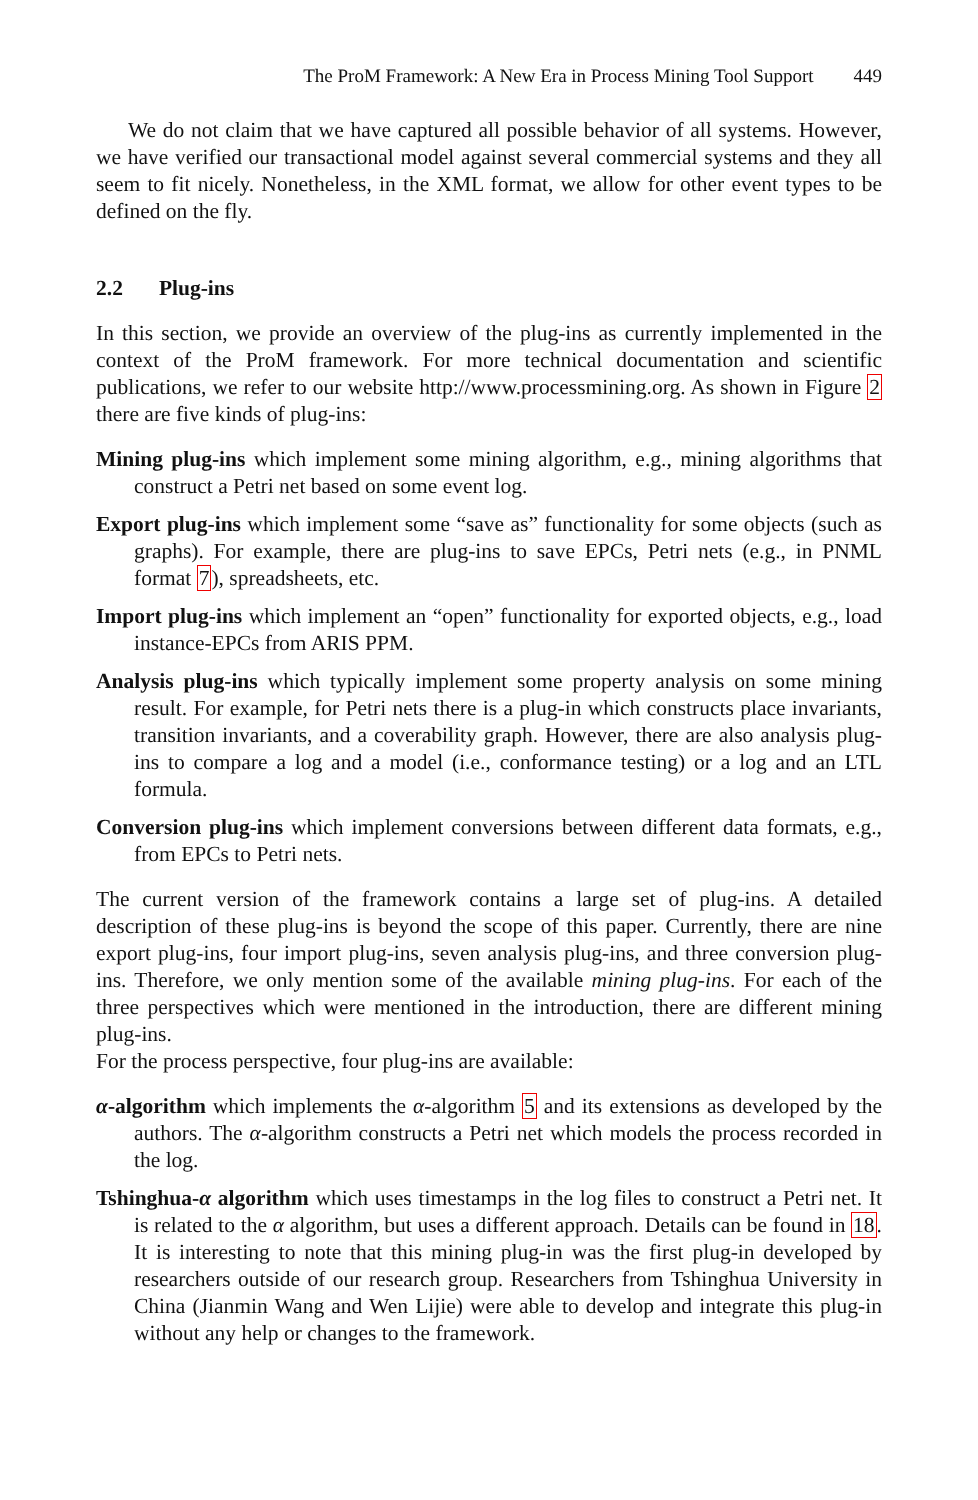The ProM Framework: A New Era in Process Mining Tool Support 449
We do not claim that we have captured all possible behavior of all systems. However, we have verified our transactional model against several commercial systems and they all seem to fit nicely. Nonetheless, in the XML format, we allow for other event types to be defined on the fly.
2.2 Plug-ins
In this section, we provide an overview of the plug-ins as currently implemented in the context of the ProM framework. For more technical documentation and scientific publications, we refer to our website http://www.processmining.org. As shown in Figure 2 there are five kinds of plug-ins:
Mining plug-ins which implement some mining algorithm, e.g., mining algorithms that construct a Petri net based on some event log.
Export plug-ins which implement some “save as” functionality for some objects (such as graphs). For example, there are plug-ins to save EPCs, Petri nets (e.g., in PNML format 7), spreadsheets, etc.
Import plug-ins which implement an “open” functionality for exported objects, e.g., load instance-EPCs from ARIS PPM.
Analysis plug-ins which typically implement some property analysis on some mining result. For example, for Petri nets there is a plug-in which constructs place invariants, transition invariants, and a coverability graph. However, there are also analysis plug-ins to compare a log and a model (i.e., conformance testing) or a log and an LTL formula.
Conversion plug-ins which implement conversions between different data formats, e.g., from EPCs to Petri nets.
The current version of the framework contains a large set of plug-ins. A detailed description of these plug-ins is beyond the scope of this paper. Currently, there are nine export plug-ins, four import plug-ins, seven analysis plug-ins, and three conversion plug-ins. Therefore, we only mention some of the available mining plug-ins. For each of the three perspectives which were mentioned in the introduction, there are different mining plug-ins.
For the process perspective, four plug-ins are available:
α-algorithm which implements the α-algorithm 5 and its extensions as developed by the authors. The α-algorithm constructs a Petri net which models the process recorded in the log.
Tshinghua-α algorithm which uses timestamps in the log files to construct a Petri net. It is related to the α algorithm, but uses a different approach. Details can be found in 18. It is interesting to note that this mining plug-in was the first plug-in developed by researchers outside of our research group. Researchers from Tshinghua University in China (Jianmin Wang and Wen Lijie) were able to develop and integrate this plug-in without any help or changes to the framework.